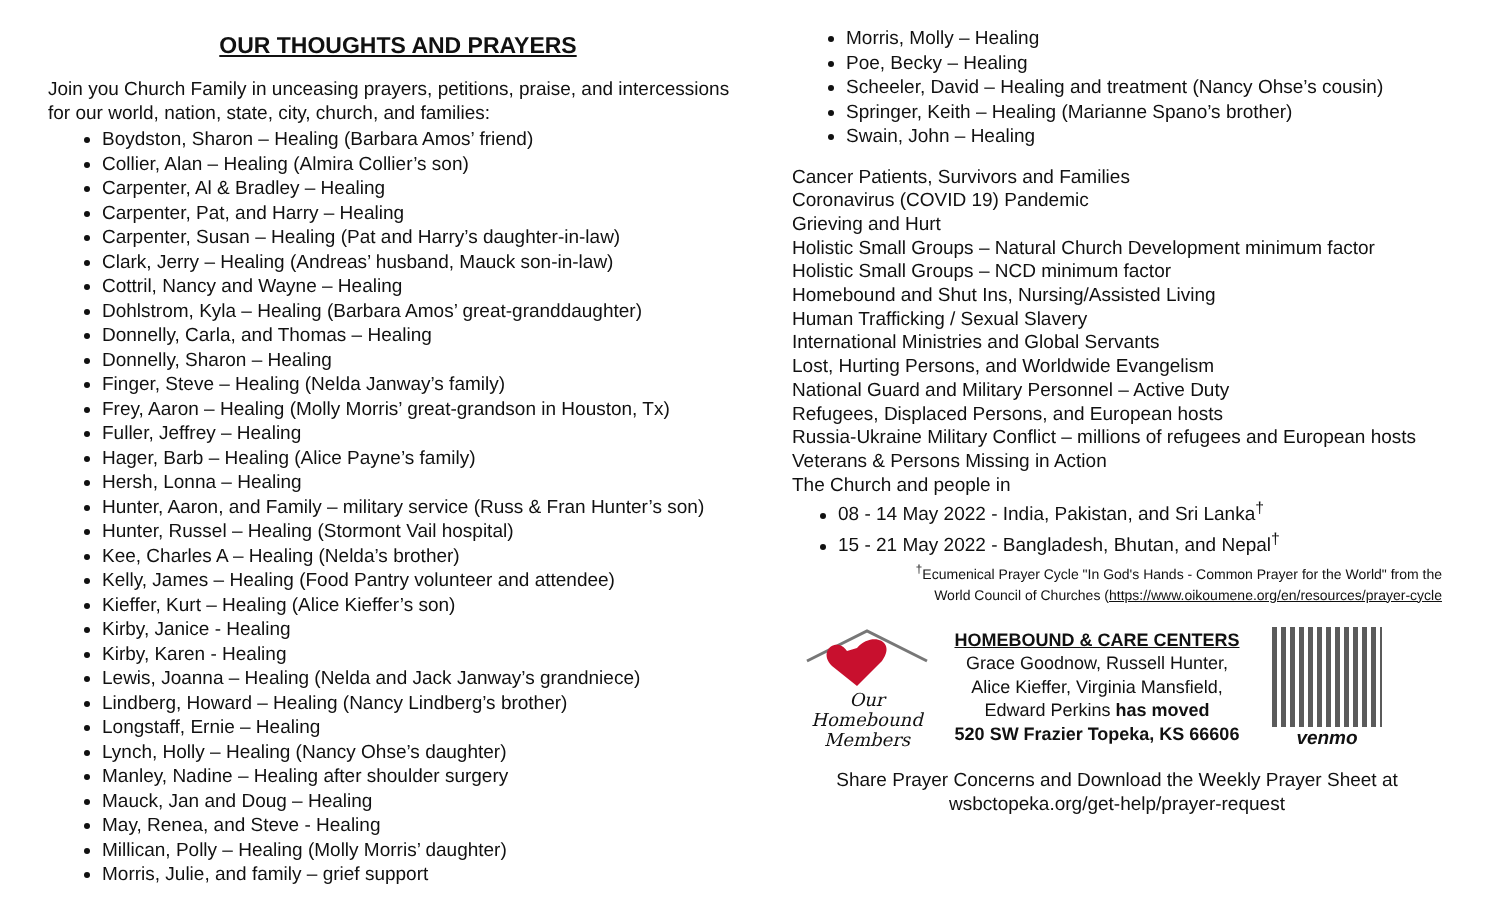OUR THOUGHTS AND PRAYERS
Join you Church Family in unceasing prayers, petitions, praise, and intercessions for our world, nation, state, city, church, and families:
Boydston, Sharon – Healing (Barbara Amos’ friend)
Collier, Alan – Healing (Almira Collier’s son)
Carpenter, Al & Bradley – Healing
Carpenter, Pat, and Harry – Healing
Carpenter, Susan – Healing (Pat and Harry’s daughter-in-law)
Clark, Jerry – Healing (Andreas’ husband, Mauck son-in-law)
Cottril, Nancy and Wayne – Healing
Dohlstrom, Kyla – Healing (Barbara Amos’ great-granddaughter)
Donnelly, Carla, and Thomas – Healing
Donnelly, Sharon – Healing
Finger, Steve – Healing (Nelda Janway’s family)
Frey, Aaron – Healing (Molly Morris’ great-grandson in Houston, Tx)
Fuller, Jeffrey – Healing
Hager, Barb – Healing (Alice Payne’s family)
Hersh, Lonna – Healing
Hunter, Aaron, and Family – military service (Russ & Fran Hunter’s son)
Hunter, Russel – Healing (Stormont Vail hospital)
Kee, Charles A – Healing (Nelda’s brother)
Kelly, James – Healing (Food Pantry volunteer and attendee)
Kieffer, Kurt – Healing (Alice Kieffer’s son)
Kirby, Janice - Healing
Kirby, Karen - Healing
Lewis, Joanna – Healing (Nelda and Jack Janway’s grandniece)
Lindberg, Howard – Healing (Nancy Lindberg’s brother)
Longstaff, Ernie – Healing
Lynch, Holly – Healing (Nancy Ohse’s daughter)
Manley, Nadine – Healing after shoulder surgery
Mauck, Jan and Doug – Healing
May, Renea, and Steve - Healing
Millican, Polly – Healing (Molly Morris’ daughter)
Morris, Julie, and family – grief support
Morris, Molly – Healing
Poe, Becky – Healing
Scheeler, David – Healing and treatment (Nancy Ohse’s cousin)
Springer, Keith – Healing (Marianne Spano’s brother)
Swain, John – Healing
Cancer Patients, Survivors and Families
Coronavirus (COVID 19) Pandemic
Grieving and Hurt
Holistic Small Groups – Natural Church Development minimum factor
Holistic Small Groups – NCD minimum factor
Homebound and Shut Ins, Nursing/Assisted Living
Human Trafficking / Sexual Slavery
International Ministries and Global Servants
Lost, Hurting Persons, and Worldwide Evangelism
National Guard and Military Personnel – Active Duty
Refugees, Displaced Persons, and European hosts
Russia-Ukraine Military Conflict – millions of refugees and European hosts
Veterans & Persons Missing in Action
The Church and people in
08 - 14 May 2022 - India, Pakistan, and Sri Lanka<sup>†</sup>
15 - 21 May 2022 - Bangladesh, Bhutan, and Nepal<sup>†</sup>
<sup>†</sup> Ecumenical Prayer Cycle "In God's Hands - Common Prayer for the World" from the
World Council of Churches (https://www.oikoumene.org/en/resources/prayer-cycle
Our
Homebound
Members
HOMEBOUND & CARE CENTERS
Grace Goodnow, Russell Hunter,
Alice Kieffer, Virginia Mansfield,
Edward Perkins has moved
520 SW Frazier Topeka, KS 66606
venmo
Share Prayer Concerns and Download the Weekly Prayer Sheet at
wsbctopeka.org/get-help/prayer-request